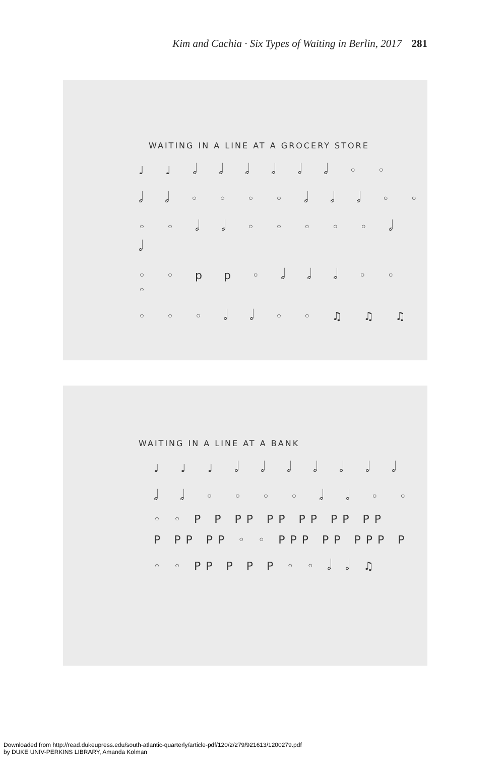Kim and Cachia · Six Types of Waiting in Berlin, 2017 281
WAITING IN A LINE AT A GROCERY STORE
♩ ♩ 𝅗𝅥 𝅗𝅥 𝅗𝅥 𝅗𝅥 𝅗𝅥 𝅗𝅥 ◦ ◦
𝅗𝅥 𝅗𝅥 ◦ ◦ ◦ ◦ 𝅗𝅥 𝅗𝅥 𝅗𝅥 ◦ ◦
◦ ◦ 𝅗𝅥 𝅗𝅥 ◦ ◦ ◦ ◦ ◦ 𝅗𝅥 𝅗𝅥
◦ ◦ p p ◦ 𝅗𝅥 𝅗𝅥 𝅗𝅥 ◦ ◦ ◦
◦ ◦ ◦ 𝅗𝅥 𝅗𝅥 ◦ ◦ ♫ ♫ ♫
WAITING IN A LINE AT A BANK
♩ ♩ ♩ 𝅗𝅥 𝅗𝅥 𝅗𝅥 𝅗𝅥 𝅗𝅥 𝅗𝅥 𝅗𝅥
𝅗𝅥 𝅗𝅥 ◦ ◦ ◦ ◦ 𝅗𝅥 𝅗𝅥 ◦ ◦
◦ ◦ P P PP PP PP PP PP
P PP PP ◦ ◦ PPP PP PPP P
◦ ◦ PP P P P ◦ ◦ 𝅗𝅥 𝅗𝅥 ♫
Downloaded from http://read.dukeupress.edu/south-atlantic-quarterly/article-pdf/120/2/279/921613/1200279.pdf
by DUKE UNIV-PERKINS LIBRARY, Amanda Kolman